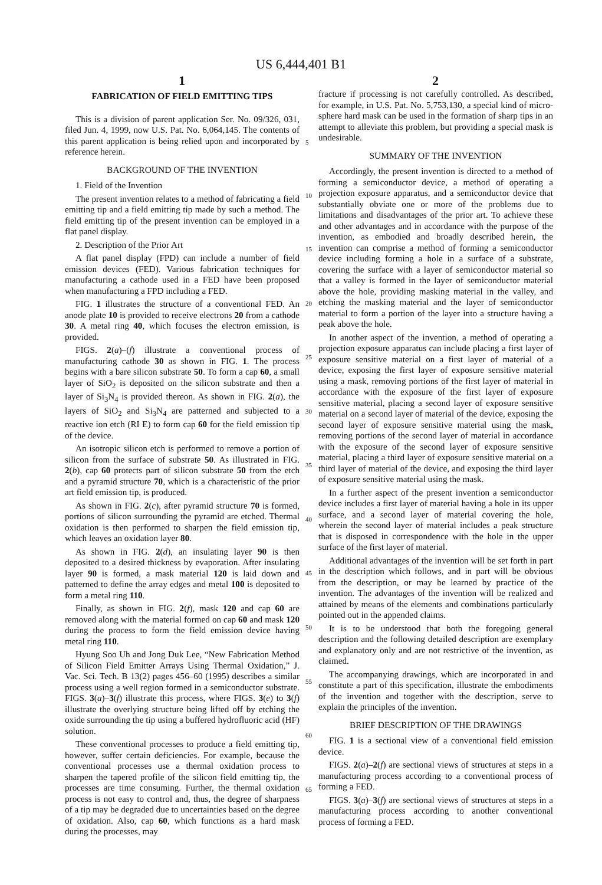US 6,444,401 B1
1 2
FABRICATION OF FIELD EMITTING TIPS
This is a division of parent application Ser. No. 09/326, 031, filed Jun. 4, 1999, now U.S. Pat. No. 6,064,145. The contents of this parent application is being relied upon and incorporated by reference herein.
BACKGROUND OF THE INVENTION
1. Field of the Invention
The present invention relates to a method of fabricating a field emitting tip and a field emitting tip made by such a method. The field emitting tip of the present invention can be employed in a flat panel display.
2. Description of the Prior Art
A flat panel display (FPD) can include a number of field emission devices (FED). Various fabrication techniques for manufacturing a cathode used in a FED have been proposed when manufacturing a FPD including a FED.
FIG. 1 illustrates the structure of a conventional FED. An anode plate 10 is provided to receive electrons 20 from a cathode 30. A metal ring 40, which focuses the electron emission, is provided.
FIGS. 2(a)–(f) illustrate a conventional process of manufacturing cathode 30 as shown in FIG. 1. The process begins with a bare silicon substrate 50. To form a cap 60, a small layer of SiO<sub>2</sub> is deposited on the silicon substrate and then a layer of Si<sub>3</sub>N<sub>4</sub> is provided thereon. As shown in FIG. 2(a), the layers of SiO<sub>2</sub> and Si<sub>3</sub>N<sub>4</sub> are patterned and subjected to a reactive ion etch (RI E) to form cap 60 for the field emission tip of the device.
An isotropic silicon etch is performed to remove a portion of silicon from the surface of substrate 50. As illustrated in FIG. 2(b), cap 60 protects part of silicon substrate 50 from the etch and a pyramid structure 70, which is a characteristic of the prior art field emission tip, is produced.
As shown in FIG. 2(c), after pyramid structure 70 is formed, portions of silicon surrounding the pyramid are etched. Thermal oxidation is then performed to sharpen the field emission tip, which leaves an oxidation layer 80.
As shown in FIG. 2(d), an insulating layer 90 is then deposited to a desired thickness by evaporation. After insulating layer 90 is formed, a mask material 120 is laid down and patterned to define the array edges and metal 100 is deposited to form a metal ring 110.
Finally, as shown in FIG. 2(f), mask 120 and cap 60 are removed along with the material formed on cap 60 and mask 120 during the process to form the field emission device having metal ring 110.
Hyung Soo Uh and Jong Duk Lee, “New Fabrication Method of Silicon Field Emitter Arrays Using Thermal Oxidation,” J. Vac. Sci. Tech. B 13(2) pages 456–60 (1995) describes a similar process using a well region formed in a semiconductor substrate. FIGS. 3(a)–3(f) illustrate this process, where FIGS. 3(e) to 3(f) illustrate the overlying structure being lifted off by etching the oxide surrounding the tip using a buffered hydrofluoric acid (HF) solution.
These conventional processes to produce a field emitting tip, however, suffer certain deficiencies. For example, because the conventional processes use a thermal oxidation process to sharpen the tapered profile of the silicon field emitting tip, the processes are time consuming. Further, the thermal oxidation process is not easy to control and, thus, the degree of sharpness of a tip may be degraded due to uncertainties based on the degree of oxidation. Also, cap 60, which functions as a hard mask during the processes, may
fracture if processing is not carefully controlled. As described, for example, in U.S. Pat. No. 5,753,130, a special kind of micro-sphere hard mask can be used in the formation of sharp tips in an attempt to alleviate this problem, but providing a special mask is undesirable.
SUMMARY OF THE INVENTION
Accordingly, the present invention is directed to a method of forming a semiconductor device, a method of operating a projection exposure apparatus, and a semiconductor device that substantially obviate one or more of the problems due to limitations and disadvantages of the prior art. To achieve these and other advantages and in accordance with the purpose of the invention, as embodied and broadly described herein, the invention can comprise a method of forming a semiconductor device including forming a hole in a surface of a substrate, covering the surface with a layer of semiconductor material so that a valley is formed in the layer of semiconductor material above the hole, providing masking material in the valley, and etching the masking material and the layer of semiconductor material to form a portion of the layer into a structure having a peak above the hole.
In another aspect of the invention, a method of operating a projection exposure apparatus can include placing a first layer of exposure sensitive material on a first layer of material of a device, exposing the first layer of exposure sensitive material using a mask, removing portions of the first layer of material in accordance with the exposure of the first layer of exposure sensitive material, placing a second layer of exposure sensitive material on a second layer of material of the device, exposing the second layer of exposure sensitive material using the mask, removing portions of the second layer of material in accordance with the exposure of the second layer of exposure sensitive material, placing a third layer of exposure sensitive material on a third layer of material of the device, and exposing the third layer of exposure sensitive material using the mask.
In a further aspect of the present invention a semiconductor device includes a first layer of material having a hole in its upper surface, and a second layer of material covering the hole, wherein the second layer of material includes a peak structure that is disposed in correspondence with the hole in the upper surface of the first layer of material.
Additional advantages of the invention will be set forth in part in the description which follows, and in part will be obvious from the description, or may be learned by practice of the invention. The advantages of the invention will be realized and attained by means of the elements and combinations particularly pointed out in the appended claims.
It is to be understood that both the foregoing general description and the following detailed description are exemplary and explanatory only and are not restrictive of the invention, as claimed.
The accompanying drawings, which are incorporated in and constitute a part of this specification, illustrate the embodiments of the invention and together with the description, serve to explain the principles of the invention.
BRIEF DESCRIPTION OF THE DRAWINGS
FIG. 1 is a sectional view of a conventional field emission device.
FIGS. 2(a)–2(f) are sectional views of structures at steps in a manufacturing process according to a conventional process of forming a FED.
FIGS. 3(a)–3(f) are sectional views of structures at steps in a manufacturing process according to another conventional process of forming a FED.
5
10
15
20
25
30
35
40
45
50
55
60
65